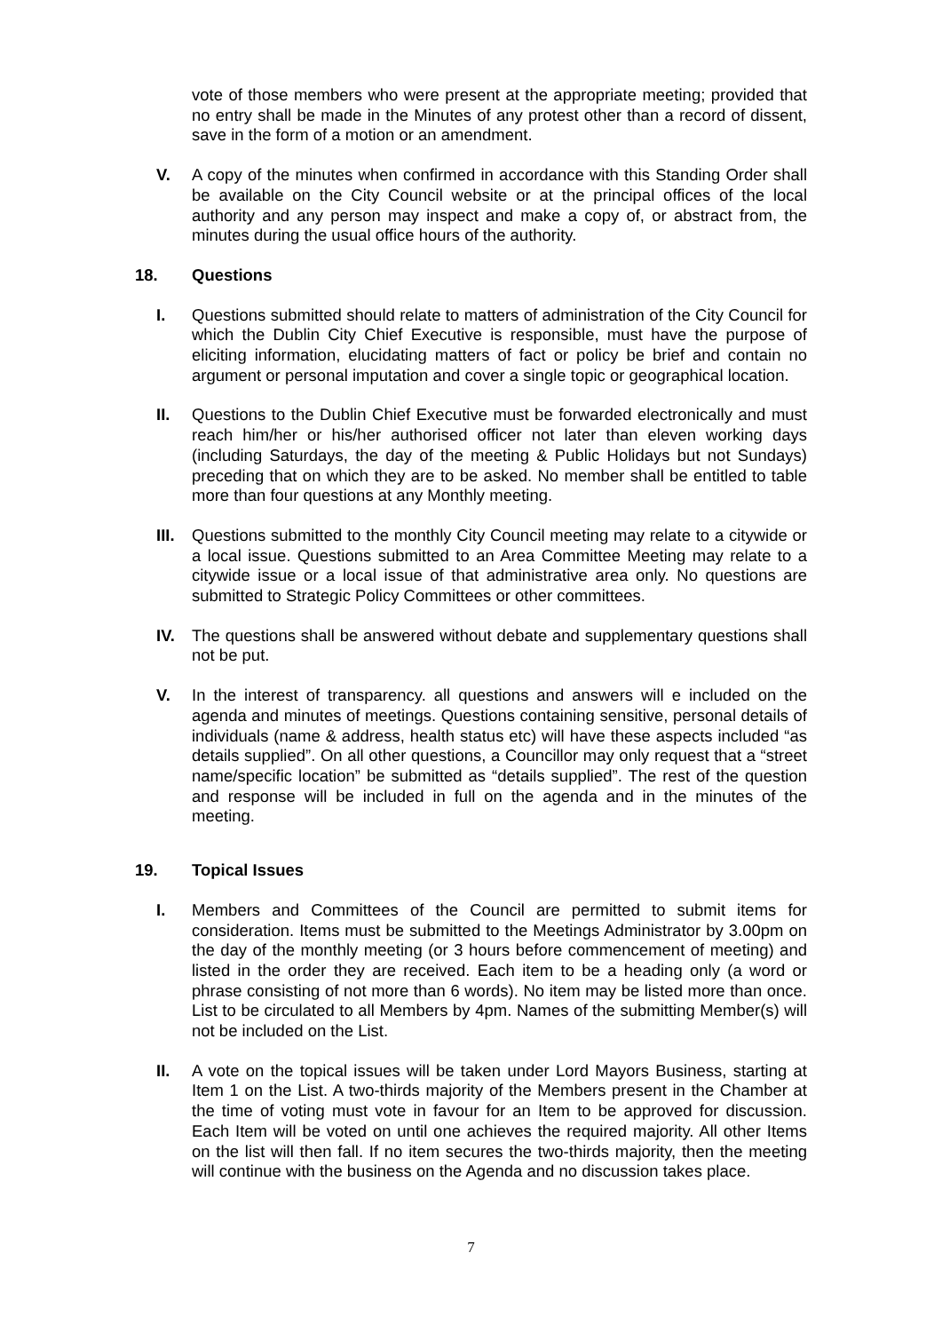vote of those members who were present at the appropriate meeting; provided that no entry shall be made in the Minutes of any protest other than a record of dissent, save in the form of a motion or an amendment.
V. A copy of the minutes when confirmed in accordance with this Standing Order shall be available on the City Council website or at the principal offices of the local authority and any person may inspect and make a copy of, or abstract from, the minutes during the usual office hours of the authority.
18. Questions
I. Questions submitted should relate to matters of administration of the City Council for which the Dublin City Chief Executive is responsible, must have the purpose of eliciting information, elucidating matters of fact or policy be brief and contain no argument or personal imputation and cover a single topic or geographical location.
II. Questions to the Dublin Chief Executive must be forwarded electronically and must reach him/her or his/her authorised officer not later than eleven working days (including Saturdays, the day of the meeting & Public Holidays but not Sundays) preceding that on which they are to be asked. No member shall be entitled to table more than four questions at any Monthly meeting.
III. Questions submitted to the monthly City Council meeting may relate to a citywide or a local issue. Questions submitted to an Area Committee Meeting may relate to a citywide issue or a local issue of that administrative area only. No questions are submitted to Strategic Policy Committees or other committees.
IV. The questions shall be answered without debate and supplementary questions shall not be put.
V. In the interest of transparency. all questions and answers will e included on the agenda and minutes of meetings. Questions containing sensitive, personal details of individuals (name & address, health status etc) will have these aspects included “as details supplied”. On all other questions, a Councillor may only request that a “street name/specific location” be submitted as “details supplied”. The rest of the question and response will be included in full on the agenda and in the minutes of the meeting.
19. Topical Issues
I. Members and Committees of the Council are permitted to submit items for consideration. Items must be submitted to the Meetings Administrator by 3.00pm on the day of the monthly meeting (or 3 hours before commencement of meeting) and listed in the order they are received. Each item to be a heading only (a word or phrase consisting of not more than 6 words). No item may be listed more than once. List to be circulated to all Members by 4pm. Names of the submitting Member(s) will not be included on the List.
II. A vote on the topical issues will be taken under Lord Mayors Business, starting at Item 1 on the List. A two-thirds majority of the Members present in the Chamber at the time of voting must vote in favour for an Item to be approved for discussion. Each Item will be voted on until one achieves the required majority. All other Items on the list will then fall. If no item secures the two-thirds majority, then the meeting will continue with the business on the Agenda and no discussion takes place.
7